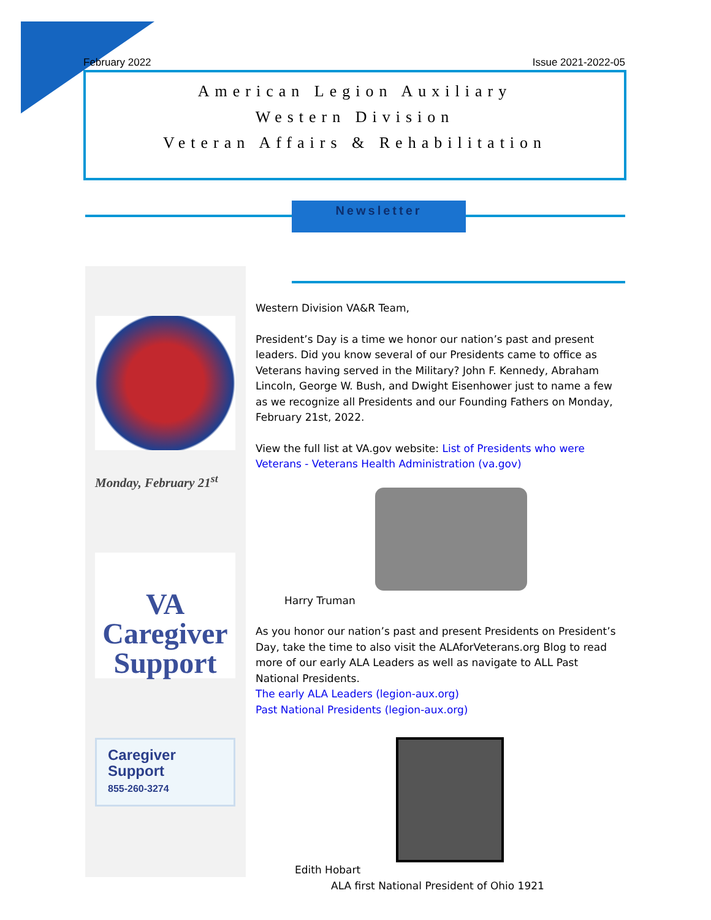February 2022 Issue 2021-2022-05
American Legion Auxiliary
Western Division
Veteran Affairs & Rehabilitation
Newsletter
Monday, February 21<sup>st</sup>
VA Caregiver Support
Caregiver
Support
855-260-3274
Western Division VA&R Team,
President’s Day is a time we honor our nation’s past and present leaders. Did you know several of our Presidents came to office as Veterans having served in the Military? John F. Kennedy, Abraham Lincoln, George W. Bush, and Dwight Eisenhower just to name a few as we recognize all Presidents and our Founding Fathers on Monday, February 21st, 2022.
View the full list at VA.gov website: List of Presidents who were Veterans - Veterans Health Administration (va.gov)
Harry Truman
As you honor our nation’s past and present Presidents on President’s Day, take the time to also visit the ALAforVeterans.org Blog to read more of our early ALA Leaders as well as navigate to ALL Past National Presidents.
The early ALA Leaders (legion-aux.org)
Past National Presidents (legion-aux.org)
Edith Hobart
ALA first National President of Ohio 1921